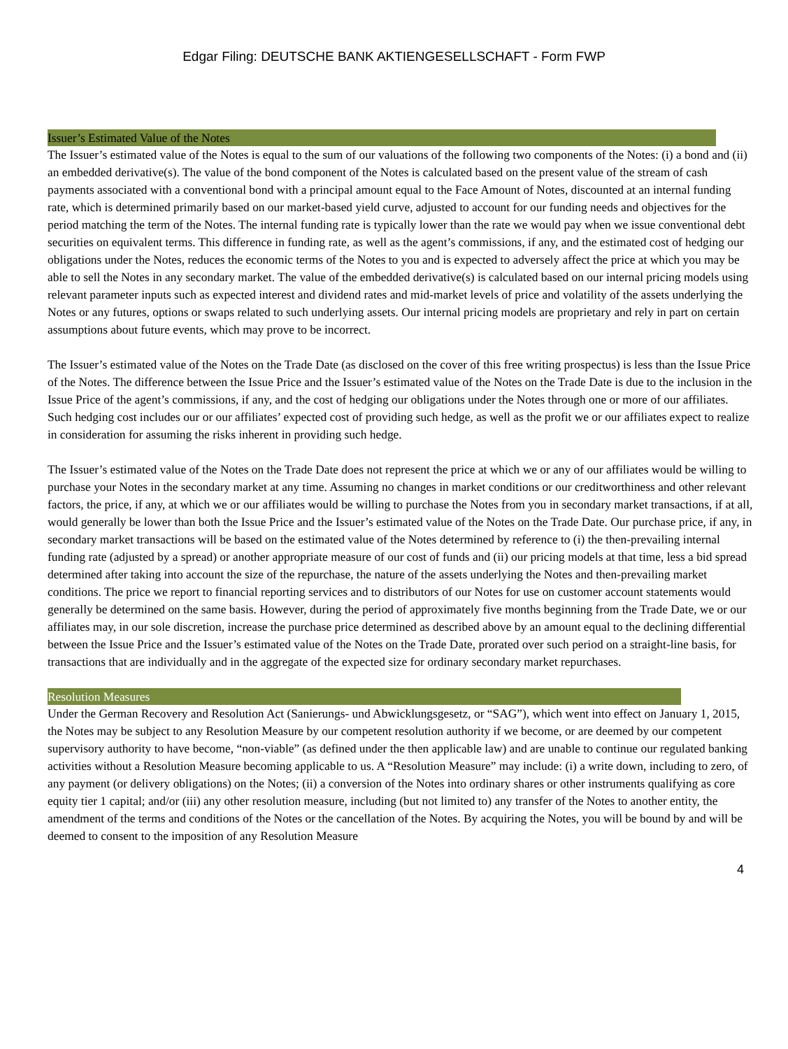Edgar Filing: DEUTSCHE BANK AKTIENGESELLSCHAFT - Form FWP
Issuer’s Estimated Value of the Notes
The Issuer’s estimated value of the Notes is equal to the sum of our valuations of the following two components of the Notes: (i) a bond and (ii) an embedded derivative(s). The value of the bond component of the Notes is calculated based on the present value of the stream of cash payments associated with a conventional bond with a principal amount equal to the Face Amount of Notes, discounted at an internal funding rate, which is determined primarily based on our market-based yield curve, adjusted to account for our funding needs and objectives for the period matching the term of the Notes. The internal funding rate is typically lower than the rate we would pay when we issue conventional debt securities on equivalent terms. This difference in funding rate, as well as the agent’s commissions, if any, and the estimated cost of hedging our obligations under the Notes, reduces the economic terms of the Notes to you and is expected to adversely affect the price at which you may be able to sell the Notes in any secondary market. The value of the embedded derivative(s) is calculated based on our internal pricing models using relevant parameter inputs such as expected interest and dividend rates and mid-market levels of price and volatility of the assets underlying the Notes or any futures, options or swaps related to such underlying assets. Our internal pricing models are proprietary and rely in part on certain assumptions about future events, which may prove to be incorrect.
The Issuer’s estimated value of the Notes on the Trade Date (as disclosed on the cover of this free writing prospectus) is less than the Issue Price of the Notes. The difference between the Issue Price and the Issuer’s estimated value of the Notes on the Trade Date is due to the inclusion in the Issue Price of the agent’s commissions, if any, and the cost of hedging our obligations under the Notes through one or more of our affiliates. Such hedging cost includes our or our affiliates’ expected cost of providing such hedge, as well as the profit we or our affiliates expect to realize in consideration for assuming the risks inherent in providing such hedge.
The Issuer’s estimated value of the Notes on the Trade Date does not represent the price at which we or any of our affiliates would be willing to purchase your Notes in the secondary market at any time. Assuming no changes in market conditions or our creditworthiness and other relevant factors, the price, if any, at which we or our affiliates would be willing to purchase the Notes from you in secondary market transactions, if at all, would generally be lower than both the Issue Price and the Issuer’s estimated value of the Notes on the Trade Date. Our purchase price, if any, in secondary market transactions will be based on the estimated value of the Notes determined by reference to (i) the then-prevailing internal funding rate (adjusted by a spread) or another appropriate measure of our cost of funds and (ii) our pricing models at that time, less a bid spread determined after taking into account the size of the repurchase, the nature of the assets underlying the Notes and then-prevailing market conditions. The price we report to financial reporting services and to distributors of our Notes for use on customer account statements would generally be determined on the same basis. However, during the period of approximately five months beginning from the Trade Date, we or our affiliates may, in our sole discretion, increase the purchase price determined as described above by an amount equal to the declining differential between the Issue Price and the Issuer’s estimated value of the Notes on the Trade Date, prorated over such period on a straight-line basis, for transactions that are individually and in the aggregate of the expected size for ordinary secondary market repurchases.
Resolution Measures
Under the German Recovery and Resolution Act (Sanierungs- und Abwicklungsgesetz, or “SAG”), which went into effect on January 1, 2015, the Notes may be subject to any Resolution Measure by our competent resolution authority if we become, or are deemed by our competent supervisory authority to have become, “non-viable” (as defined under the then applicable law) and are unable to continue our regulated banking activities without a Resolution Measure becoming applicable to us. A “Resolution Measure” may include: (i) a write down, including to zero, of any payment (or delivery obligations) on the Notes; (ii) a conversion of the Notes into ordinary shares or other instruments qualifying as core equity tier 1 capital; and/or (iii) any other resolution measure, including (but not limited to) any transfer of the Notes to another entity, the amendment of the terms and conditions of the Notes or the cancellation of the Notes. By acquiring the Notes, you will be bound by and will be deemed to consent to the imposition of any Resolution Measure
4